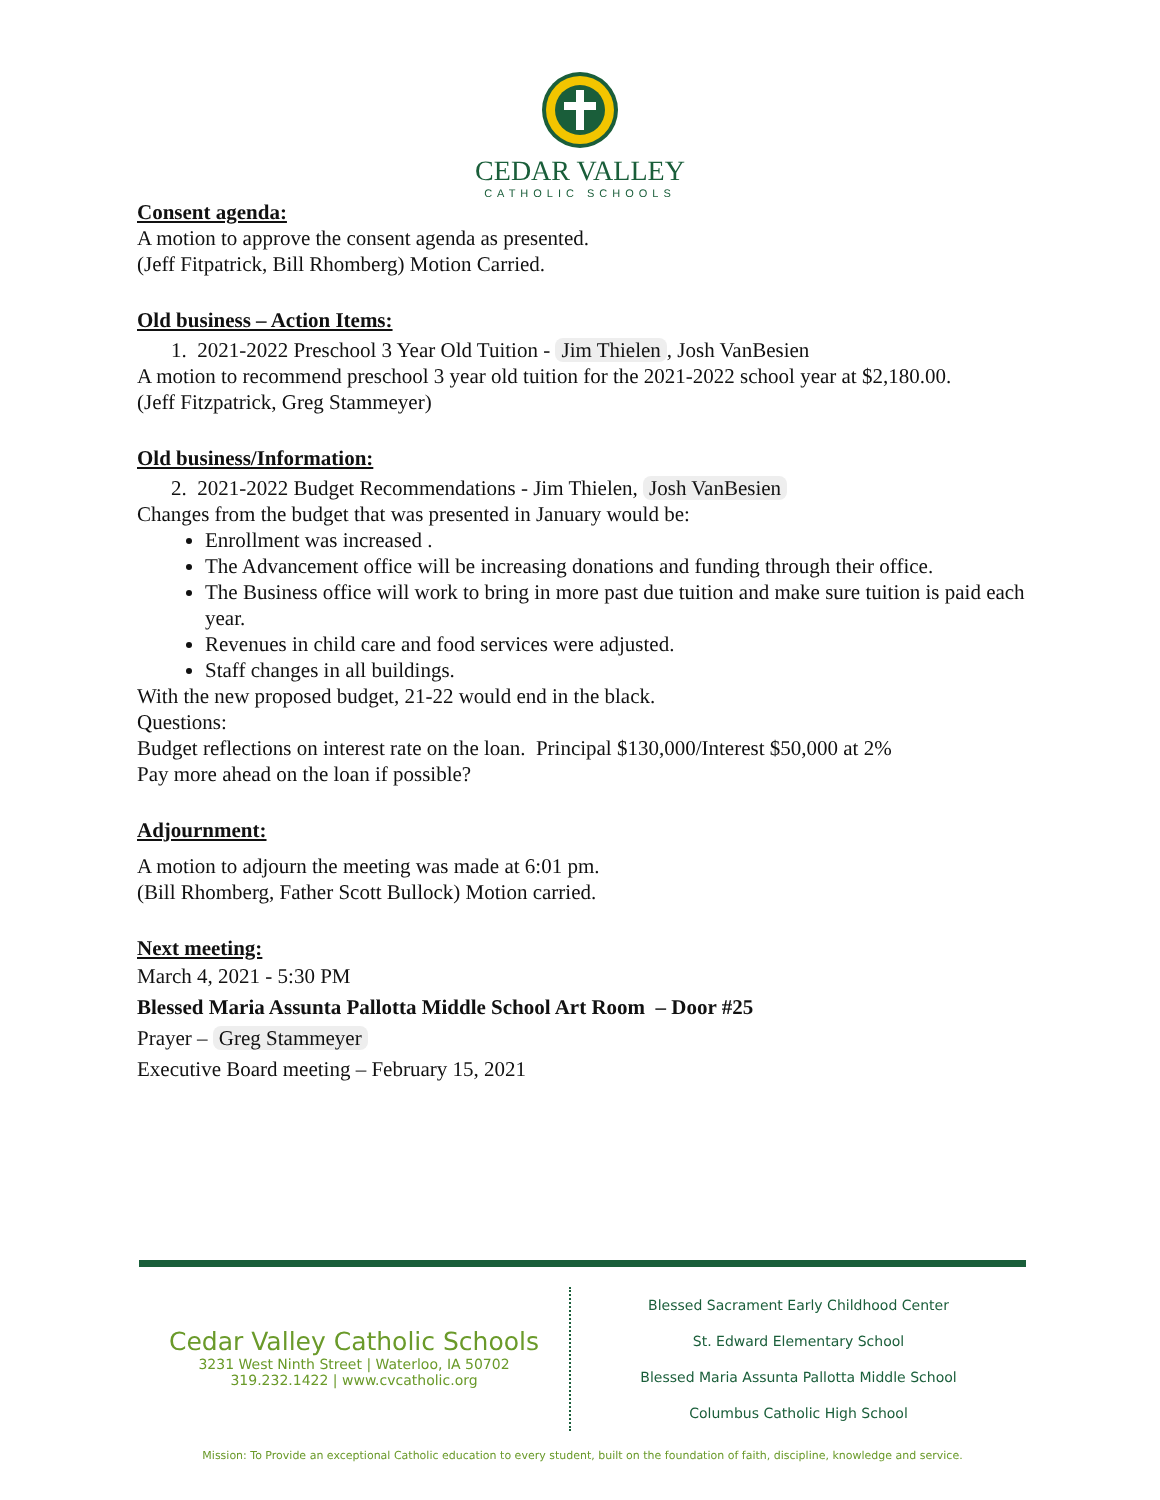CEDAR VALLEY
CATHOLIC SCHOOLS
Consent agenda:
A motion to approve the consent agenda as presented.
(Jeff Fitpatrick, Bill Rhomberg) Motion Carried.
Old business – Action Items:
1. 2021-2022 Preschool 3 Year Old Tuition - Jim Thielen, Josh VanBesien
A motion to recommend preschool 3 year old tuition for the 2021-2022 school year at $2,180.00.
(Jeff Fitzpatrick, Greg Stammeyer)
Old business/Information:
2. 2021-2022 Budget Recommendations - Jim Thielen, Josh VanBesien
Changes from the budget that was presented in January would be:
Enrollment was increased .
The Advancement office will be increasing donations and funding through their office.
The Business office will work to bring in more past due tuition and make sure tuition is paid each year.
Revenues in child care and food services were adjusted.
Staff changes in all buildings.
With the new proposed budget, 21-22 would end in the black.
Questions:
Budget reflections on interest rate on the loan. Principal $130,000/Interest $50,000 at 2%
Pay more ahead on the loan if possible?
Adjournment:
A motion to adjourn the meeting was made at 6:01 pm.
(Bill Rhomberg, Father Scott Bullock) Motion carried.
Next meeting:
March 4, 2021 - 5:30 PM
Blessed Maria Assunta Pallotta Middle School Art Room – Door #25
Prayer – Greg Stammeyer
Executive Board meeting – February 15, 2021
Cedar Valley Catholic Schools
3231 West Ninth Street | Waterloo, IA 50702
319.232.1422 | www.cvcatholic.org
Blessed Sacrament Early Childhood Center
St. Edward Elementary School
Blessed Maria Assunta Pallotta Middle School
Columbus Catholic High School
Mission: To Provide an exceptional Catholic education to every student, built on the foundation of faith, discipline, knowledge and service.